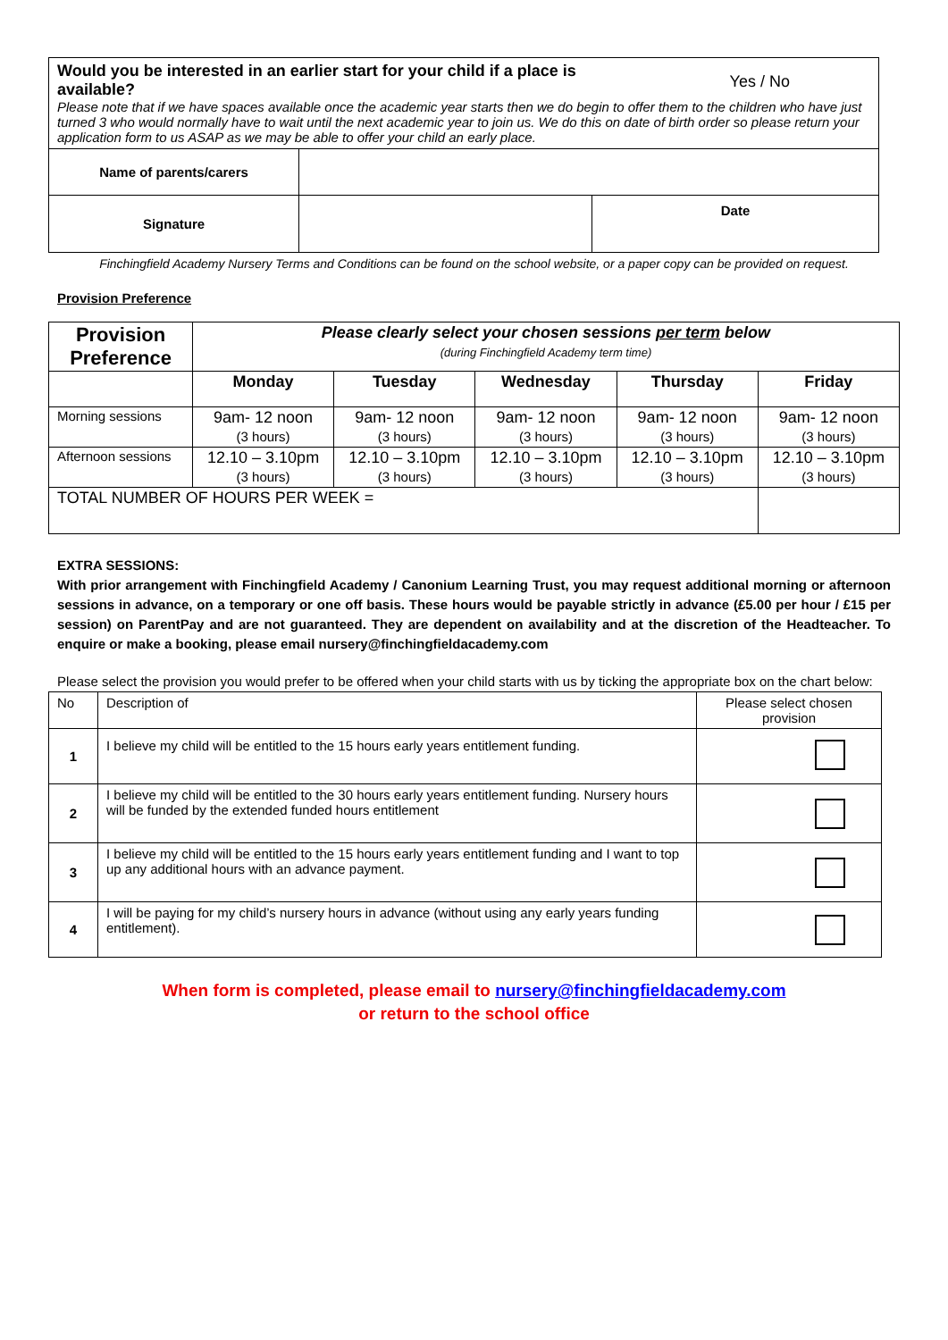| Would you be interested in an earlier start for your child if a place is available? Yes / No Please note that if we have spaces available once the academic year starts then we do begin to offer them to the children who have just turned 3 who would normally have to wait until the next academic year to join us. We do this on date of birth order so please return your application form to us ASAP as we may be able to offer your child an early place. | | |
| Name of parents/carers | | |
| Signature | | Date |
Finchingfield Academy Nursery Terms and Conditions can be found on the school website, or a paper copy can be provided on request.
Provision Preference
| Provision Preference | Please clearly select your chosen sessions per term below (during Finchingfield Academy term time) | | | | |
| | Monday | Tuesday | Wednesday | Thursday | Friday |
| Morning sessions | 9am- 12 noon (3 hours) | 9am- 12 noon (3 hours) | 9am- 12 noon (3 hours) | 9am- 12 noon (3 hours) | 9am- 12 noon (3 hours) |
| Afternoon sessions | 12.10 – 3.10pm (3 hours) | 12.10 – 3.10pm (3 hours) | 12.10 – 3.10pm (3 hours) | 12.10 – 3.10pm (3 hours) | 12.10 – 3.10pm (3 hours) |
| TOTAL NUMBER OF HOURS PER WEEK = | | | | | |
EXTRA SESSIONS:
With prior arrangement with Finchingfield Academy / Canonium Learning Trust, you may request additional morning or afternoon sessions in advance, on a temporary or one off basis. These hours would be payable strictly in advance (£5.00 per hour / £15 per session) on ParentPay and are not guaranteed. They are dependent on availability and at the discretion of the Headteacher. To enquire or make a booking, please email nursery@finchingfieldacademy.com
Please select the provision you would prefer to be offered when your child starts with us by ticking the appropriate box on the chart below:
| No | Description of | Please select chosen provision |
| 1 | I believe my child will be entitled to the 15 hours early years entitlement funding. | |
| 2 | I believe my child will be entitled to the 30 hours early years entitlement funding. Nursery hours will be funded by the extended funded hours entitlement | |
| 3 | I believe my child will be entitled to the 15 hours early years entitlement funding and I want to top up any additional hours with an advance payment. | |
| 4 | I will be paying for my child’s nursery hours in advance (without using any early years funding entitlement). | |
When form is completed, please email to nursery@finchingfieldacademy.com
or return to the school office